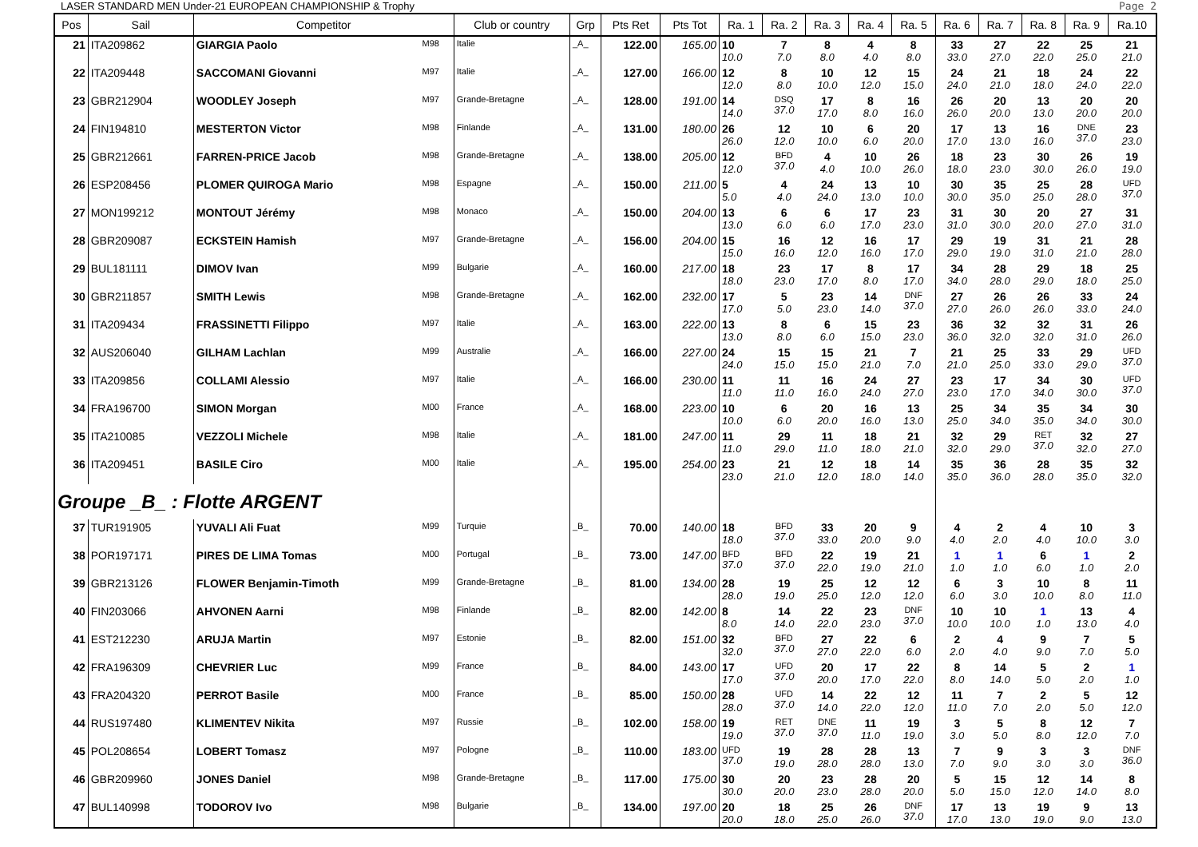LASER STANDARD MEN Under-21 EUROPEAN CHAMPIONSHIP & Trophy Page 2
| Pos | Sail | Competitor | | Club or country | Grp | Pts Ret | Pts Tot | Ra. 1 | Ra. 2 | Ra. 3 | Ra. 4 | Ra. 5 | Ra. 6 | Ra. 7 | Ra. 8 | Ra. 9 | Ra.10 |
| --- | --- | --- | --- | --- | --- | --- | --- | --- | --- | --- | --- | --- | --- | --- | --- | --- | --- |
| 21 | ITA209862 | GIARGIA Paolo | M98 | Italie | _A_ | 122.00 | 165.00 | 10 10.0 | 7 7.0 | 8 8.0 | 4 4.0 | 8 8.0 | 33 33.0 | 27 27.0 | 22 22.0 | 25 25.0 | 21 21.0 |
| 22 | ITA209448 | SACCOMANI Giovanni | M97 | Italie | _A_ | 127.00 | 166.00 | 12 12.0 | 8 8.0 | 10 10.0 | 12 12.0 | 15 15.0 | 24 24.0 | 21 21.0 | 18 18.0 | 24 24.0 | 22 22.0 |
| 23 | GBR212904 | WOODLEY Joseph | M97 | Grande-Bretagne | _A_ | 128.00 | 191.00 | 14 14.0 | DSQ 37.0 | 17 17.0 | 8 8.0 | 16 16.0 | 26 26.0 | 20 20.0 | 13 13.0 | 20 20.0 | 20 20.0 |
| 24 | FIN194810 | MESTERTON Victor | M98 | Finlande | _A_ | 131.00 | 180.00 | 26 26.0 | 12 12.0 | 10 10.0 | 6 6.0 | 20 20.0 | 17 17.0 | 13 13.0 | 16 16.0 | DNE 37.0 | 23 23.0 |
| 25 | GBR212661 | FARREN-PRICE Jacob | M98 | Grande-Bretagne | _A_ | 138.00 | 205.00 | 12 12.0 | BFD 37.0 | 4 4.0 | 10 10.0 | 26 26.0 | 18 18.0 | 23 23.0 | 30 30.0 | 26 26.0 | 19 19.0 |
| 26 | ESP208456 | PLOMER QUIROGA Mario | M98 | Espagne | _A_ | 150.00 | 211.00 | 5 5.0 | 4 4.0 | 24 24.0 | 13 13.0 | 10 10.0 | 30 30.0 | 35 35.0 | 25 25.0 | 28 28.0 | UFD 37.0 |
| 27 | MON199212 | MONTOUT Jérémy | M98 | Monaco | _A_ | 150.00 | 204.00 | 13 13.0 | 6 6.0 | 6 6.0 | 17 17.0 | 23 23.0 | 31 31.0 | 30 30.0 | 20 20.0 | 27 27.0 | 31 31.0 |
| 28 | GBR209087 | ECKSTEIN Hamish | M97 | Grande-Bretagne | _A_ | 156.00 | 204.00 | 15 15.0 | 16 16.0 | 12 12.0 | 16 16.0 | 17 17.0 | 29 29.0 | 19 19.0 | 31 31.0 | 21 21.0 | 28 28.0 |
| 29 | BUL181111 | DIMOV Ivan | M99 | Bulgarie | _A_ | 160.00 | 217.00 | 18 18.0 | 23 23.0 | 17 17.0 | 8 8.0 | 17 17.0 | 34 34.0 | 28 28.0 | 29 29.0 | 18 18.0 | 25 25.0 |
| 30 | GBR211857 | SMITH Lewis | M98 | Grande-Bretagne | _A_ | 162.00 | 232.00 | 17 17.0 | 5 5.0 | 23 23.0 | 14 14.0 | DNF 37.0 | 27 27.0 | 26 26.0 | 26 26.0 | 33 33.0 | 24 24.0 |
| 31 | ITA209434 | FRASSINETTI Filippo | M97 | Italie | _A_ | 163.00 | 222.00 | 13 13.0 | 8 8.0 | 6 6.0 | 15 15.0 | 23 23.0 | 36 36.0 | 32 32.0 | 32 32.0 | 31 31.0 | 26 26.0 |
| 32 | AUS206040 | GILHAM Lachlan | M99 | Australie | _A_ | 166.00 | 227.00 | 24 24.0 | 15 15.0 | 15 15.0 | 21 21.0 | 7 7.0 | 21 21.0 | 25 25.0 | 33 33.0 | 29 29.0 | UFD 37.0 |
| 33 | ITA209856 | COLLAMI Alessio | M97 | Italie | _A_ | 166.00 | 230.00 | 11 11.0 | 11 11.0 | 16 16.0 | 24 24.0 | 27 27.0 | 23 23.0 | 17 17.0 | 34 34.0 | 30 30.0 | UFD 37.0 |
| 34 | FRA196700 | SIMON Morgan | M00 | France | _A_ | 168.00 | 223.00 | 10 10.0 | 6 6.0 | 20 20.0 | 16 16.0 | 13 13.0 | 25 25.0 | 34 34.0 | 35 35.0 | 34 34.0 | 30 30.0 |
| 35 | ITA210085 | VEZZOLI Michele | M98 | Italie | _A_ | 181.00 | 247.00 | 11 11.0 | 29 29.0 | 11 11.0 | 18 18.0 | 21 21.0 | 32 32.0 | 29 29.0 | RET 37.0 | 32 32.0 | 27 27.0 |
| 36 | ITA209451 | BASILE Ciro | M00 | Italie | _A_ | 195.00 | 254.00 | 23 23.0 | 21 21.0 | 12 12.0 | 18 18.0 | 14 14.0 | 35 35.0 | 36 36.0 | 28 28.0 | 35 35.0 | 32 32.0 |
| Groupe _B_ : Flotte ARGENT | | | | | | | | | | | | | | | | | |
| 37 | TUR191905 | YUVALI Ali Fuat | M99 | Turquie | _B_ | 70.00 | 140.00 | 18 18.0 | BFD 37.0 | 33 33.0 | 20 20.0 | 9 9.0 | 4 4.0 | 2 2.0 | 4 4.0 | 10 10.0 | 3 3.0 |
| 38 | POR197171 | PIRES DE LIMA Tomas | M00 | Portugal | _B_ | 73.00 | 147.00 | BFD 37.0 | BFD 37.0 | 22 22.0 | 19 19.0 | 21 21.0 | 1 1.0 | 1 1.0 | 6 6.0 | 1 1.0 | 2 2.0 |
| 39 | GBR213126 | FLOWER Benjamin-Timoth | M99 | Grande-Bretagne | _B_ | 81.00 | 134.00 | 28 28.0 | 19 19.0 | 25 25.0 | 12 12.0 | 12 12.0 | 6 6.0 | 3 3.0 | 10 10.0 | 8 8.0 | 11 11.0 |
| 40 | FIN203066 | AHVONEN Aarni | M98 | Finlande | _B_ | 82.00 | 142.00 | 8 8.0 | 14 14.0 | 22 22.0 | 23 23.0 | DNF 37.0 | 10 10.0 | 10 10.0 | 1 1.0 | 13 13.0 | 4 4.0 |
| 41 | EST212230 | ARUJA Martin | M97 | Estonie | _B_ | 82.00 | 151.00 | 32 32.0 | BFD 37.0 | 27 27.0 | 22 22.0 | 6 6.0 | 2 2.0 | 4 4.0 | 9 9.0 | 7 7.0 | 5 5.0 |
| 42 | FRA196309 | CHEVRIER Luc | M99 | France | _B_ | 84.00 | 143.00 | 17 17.0 | UFD 37.0 | 20 20.0 | 17 17.0 | 22 22.0 | 8 8.0 | 14 14.0 | 5 5.0 | 2 2.0 | 1 1.0 |
| 43 | FRA204320 | PERROT Basile | M00 | France | _B_ | 85.00 | 150.00 | 28 28.0 | UFD 37.0 | 14 14.0 | 22 22.0 | 12 12.0 | 11 11.0 | 7 7.0 | 2 2.0 | 5 5.0 | 12 12.0 |
| 44 | RUS197480 | KLIMENTEV Nikita | M97 | Russie | _B_ | 102.00 | 158.00 | 19 19.0 | RET 37.0 | DNE 37.0 | 11 11.0 | 19 19.0 | 3 3.0 | 5 5.0 | 8 8.0 | 12 12.0 | 7 7.0 |
| 45 | POL208654 | LOBERT Tomasz | M97 | Pologne | _B_ | 110.00 | 183.00 | UFD 37.0 | 19 19.0 | 28 28.0 | 28 28.0 | 13 13.0 | 7 7.0 | 9 9.0 | 3 3.0 | 3 3.0 | DNF 36.0 |
| 46 | GBR209960 | JONES Daniel | M98 | Grande-Bretagne | _B_ | 117.00 | 175.00 | 30 30.0 | 20 20.0 | 23 23.0 | 28 28.0 | 20 20.0 | 5 5.0 | 15 15.0 | 12 12.0 | 14 14.0 | 8 8.0 |
| 47 | BUL140998 | TODOROV Ivo | M98 | Bulgarie | _B_ | 134.00 | 197.00 | 20 20.0 | 18 18.0 | 25 25.0 | 26 26.0 | DNF 37.0 | 17 17.0 | 13 13.0 | 19 19.0 | 9 9.0 | 13 13.0 |